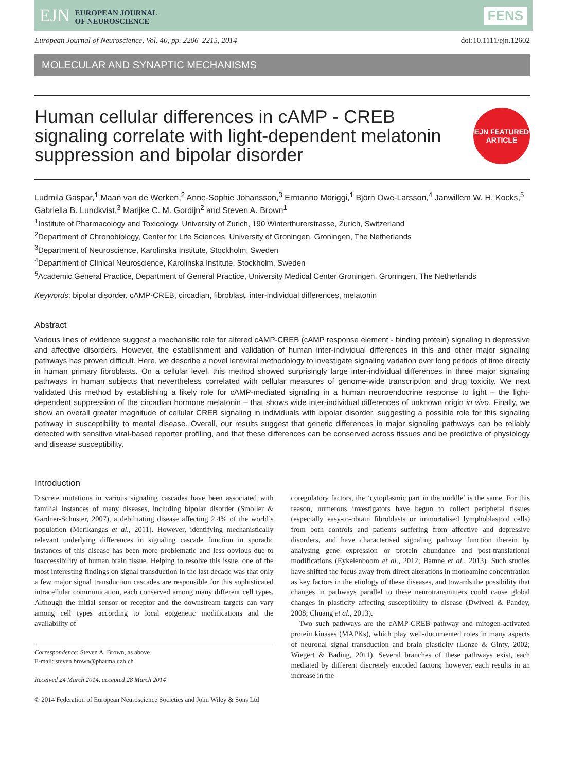EJN EUROPEAN JOURNAL
OF NEUROSCIENCE
FENS
European Journal of Neuroscience, Vol. 40, pp. 2206–2215, 2014 doi:10.1111/ejn.12602
MOLECULAR AND SYNAPTIC MECHANISMS
Human cellular differences in cAMP - CREB
signaling correlate with light-dependent melatonin
suppression and bipolar disorder
EJN FEATURED
ARTICLE
Ludmila Gaspar,<sup>1</sup> Maan van de Werken,<sup>2</sup> Anne-Sophie Johansson,<sup>3</sup> Ermanno Moriggi,<sup>1</sup> Björn Owe-Larsson,<sup>4</sup> Janwillem W. H. Kocks,<sup>5</sup> Gabriella B. Lundkvist,<sup>3</sup> Marijke C. M. Gordijn<sup>2</sup> and Steven A. Brown<sup>1</sup>
<sup>1</sup> Institute of Pharmacology and Toxicology, University of Zurich, 190 Winterthurerstrasse, Zurich, Switzerland
<sup>2</sup> Department of Chronobiology, Center for Life Sciences, University of Groningen, Groningen, The Netherlands
<sup>3</sup> Department of Neuroscience, Karolinska Institute, Stockholm, Sweden
<sup>4</sup> Department of Clinical Neuroscience, Karolinska Institute, Stockholm, Sweden
<sup>5</sup> Academic General Practice, Department of General Practice, University Medical Center Groningen, Groningen, The Netherlands
Keywords: bipolar disorder, cAMP-CREB, circadian, fibroblast, inter-individual differences, melatonin
Abstract
Various lines of evidence suggest a mechanistic role for altered cAMP-CREB (cAMP response element - binding protein) signaling in depressive and affective disorders. However, the establishment and validation of human inter-individual differences in this and other major signaling pathways has proven difficult. Here, we describe a novel lentiviral methodology to investigate signaling variation over long periods of time directly in human primary fibroblasts. On a cellular level, this method showed surprisingly large inter-individual differences in three major signaling pathways in human subjects that nevertheless correlated with cellular measures of genome-wide transcription and drug toxicity. We next validated this method by establishing a likely role for cAMP-mediated signaling in a human neuroendocrine response to light – the light-dependent suppression of the circadian hormone melatonin – that shows wide inter-individual differences of unknown origin in vivo. Finally, we show an overall greater magnitude of cellular CREB signaling in individuals with bipolar disorder, suggesting a possible role for this signaling pathway in susceptibility to mental disease. Overall, our results suggest that genetic differences in major signaling pathways can be reliably detected with sensitive viral-based reporter profiling, and that these differences can be conserved across tissues and be predictive of physiology and disease susceptibility.
Introduction
Discrete mutations in various signaling cascades have been associated with familial instances of many diseases, including bipolar disorder (Smoller & Gardner-Schuster, 2007), a debilitating disease affecting 2.4% of the world’s population (Merikangas et al., 2011). However, identifying mechanistically relevant underlying differences in signaling cascade function in sporadic instances of this disease has been more problematic and less obvious due to inaccessibility of human brain tissue. Helping to resolve this issue, one of the most interesting findings on signal transduction in the last decade was that only a few major signal transduction cascades are responsible for this sophisticated intracellular communication, each conserved among many different cell types. Although the initial sensor or receptor and the downstream targets can vary among cell types according to local epigenetic modifications and the availability of
Correspondence: Steven A. Brown, as above.
E-mail: steven.brown@pharma.uzh.ch
Received 24 March 2014, accepted 28 March 2014
coregulatory factors, the ‘cytoplasmic part in the middle’ is the same. For this reason, numerous investigators have begun to collect peripheral tissues (especially easy-to-obtain fibroblasts or immortalised lymphoblastoid cells) from both controls and patients suffering from affective and depressive disorders, and have characterised signaling pathway function therein by analysing gene expression or protein abundance and post-translational modifications (Eykelenboom et al., 2012; Bamne et al., 2013). Such studies have shifted the focus away from direct alterations in monoamine concentration as key factors in the etiology of these diseases, and towards the possibility that changes in pathways parallel to these neurotransmitters could cause global changes in plasticity affecting susceptibility to disease (Dwivedi & Pandey, 2008; Chuang et al., 2013).
Two such pathways are the cAMP-CREB pathway and mitogen-activated protein kinases (MAPKs), which play well-documented roles in many aspects of neuronal signal transduction and brain plasticity (Lonze & Ginty, 2002; Wiegert & Bading, 2011). Several branches of these pathways exist, each mediated by different discretely encoded factors; however, each results in an increase in the
© 2014 Federation of European Neuroscience Societies and John Wiley & Sons Ltd